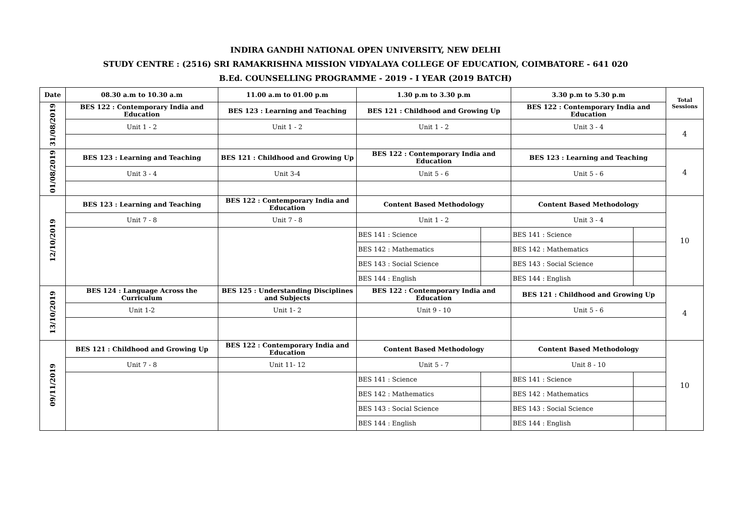INDIRA GANDHI NATIONAL OPEN UNIVERSITY, NEW DELHI
STUDY CENTRE : (2516) SRI RAMAKRISHNA MISSION VIDYALAYA COLLEGE OF EDUCATION, COIMBATORE - 641 020
B.Ed. COUNSELLING PROGRAMME - 2019 - I YEAR (2019 BATCH)
| Date | 08.30 a.m to 10.30 a.m | 11.00 a.m to 01.00 p.m | 1.30 p.m to 3.30 p.m | | 3.30 p.m to 5.30 p.m | | Total Sessions |
| --- | --- | --- | --- | --- | --- | --- | --- |
| 31/08/2019 | BES 122 : Contemporary India and Education | BES 123 : Learning and Teaching | BES 121 : Childhood and Growing Up | | BES 122 : Contemporary India and Education | | |
| | Unit 1 - 2 | Unit 1 - 2 | Unit 1 - 2 | | Unit 3 - 4 | | 4 |
| 01/08/2019 | BES 123 : Learning and Teaching | BES 121 : Childhood and Growing Up | BES 122 : Contemporary India and Education | | BES 123 : Learning and Teaching | | 4 |
| | Unit 3 - 4 | Unit 3-4 | Unit 5 - 6 | | Unit 5 - 6 | | |
| 12/10/2019 | BES 123 : Learning and Teaching | BES 122 : Contemporary India and Education | Content Based Methodology | | Content Based Methodology | | 10 |
| | Unit 7 - 8 | Unit 7 - 8 | Unit 1 - 2 | | Unit 3 - 4 | | |
| | | | BES 141 : Science | | BES 141 : Science | | |
| | | | BES 142 : Mathematics | | BES 142 : Mathematics | | |
| | | | BES 143 : Social Science | | BES 143 : Social Science | | |
| | | | BES 144 : English | | BES 144 : English | | |
| 13/10/2019 | BES 124 : Language Across the Curriculum | BES 125 : Understanding Disciplines and Subjects | BES 122 : Contemporary India and Education | | BES 121 : Childhood and Growing Up | | 4 |
| | Unit 1-2 | Unit 1- 2 | Unit 9 - 10 | | Unit 5 - 6 | | |
| 09/11/2019 | BES 121 : Childhood and Growing Up | BES 122 : Contemporary India and Education | Content Based Methodology | | Content Based Methodology | | 10 |
| | Unit 7 - 8 | Unit 11- 12 | Unit 5 - 7 | | Unit 8 - 10 | | |
| | | | BES 141 : Science | | BES 141 : Science | | |
| | | | BES 142 : Mathematics | | BES 142 : Mathematics | | |
| | | | BES 143 : Social Science | | BES 143 : Social Science | | |
| | | | BES 144 : English | | BES 144 : English | | |